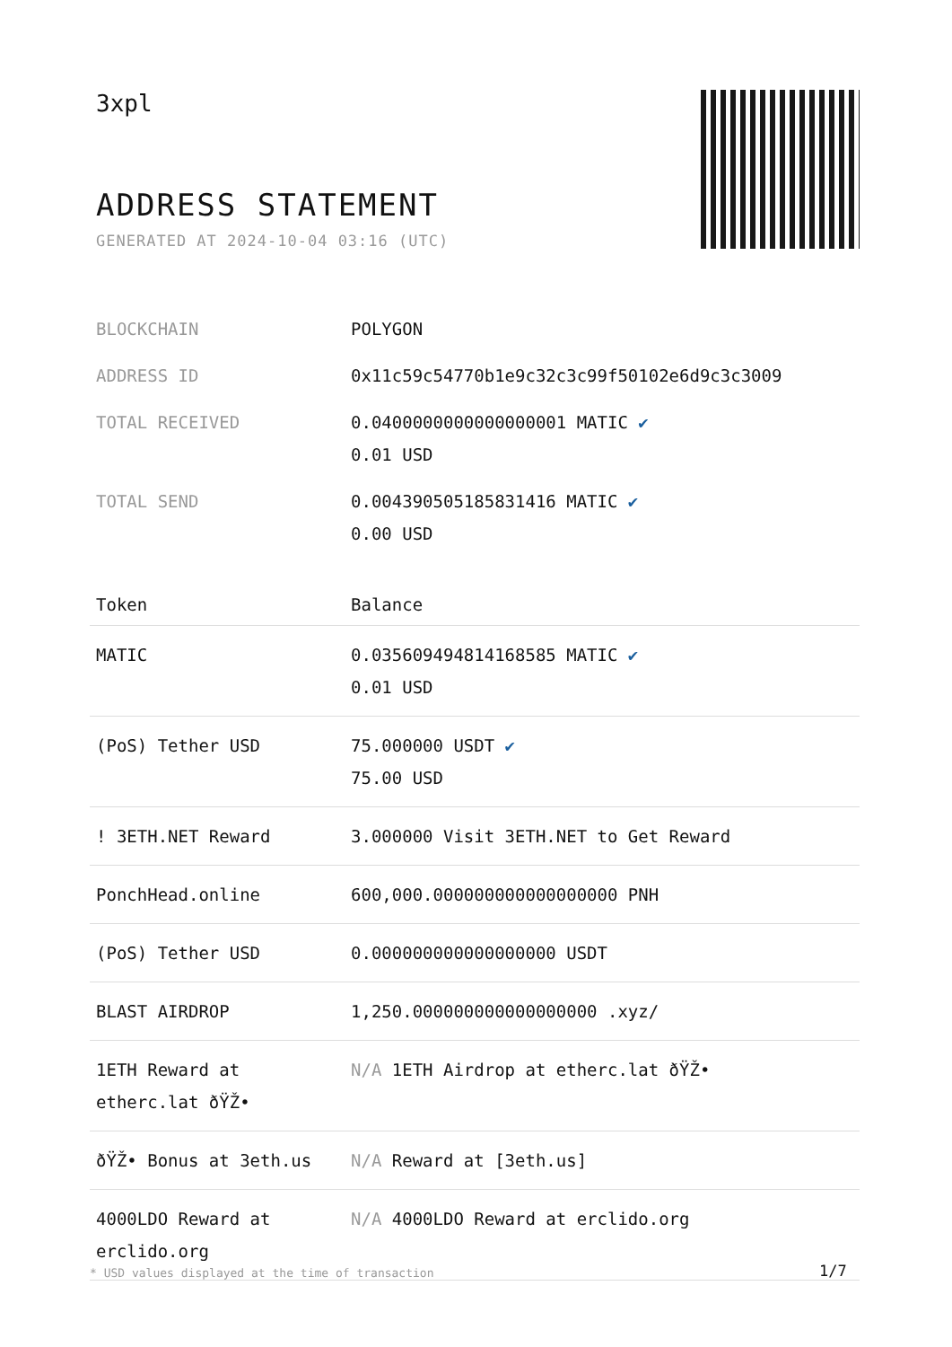3xpl
ADDRESS STATEMENT
GENERATED AT 2024-10-04 03:16 (UTC)
| BLOCKCHAIN | POLYGON |
| ADDRESS ID | 0x11c59c54770b1e9c32c3c99f50102e6d9c3c3009 |
| TOTAL RECEIVED | 0.0400000000000000001 MATIC ✔ 0.01 USD |
| TOTAL SEND | 0.004390505185831416 MATIC ✔ 0.00 USD |
| Token | Balance |
| --- | --- |
| MATIC | 0.035609494814168585 MATIC ✔ 0.01 USD |
| (PoS) Tether USD | 75.000000 USDT ✔ 75.00 USD |
| ! 3ETH.NET Reward | 3.000000 Visit 3ETH.NET to Get Reward |
| PonchHead.online | 600,000.000000000000000000 PNH |
| (PoS) Tether USD | 0.000000000000000000 USDT |
| BLAST AIRDROP | 1,250.000000000000000000 .xyz/ |
| 1ETH Reward at etherc.lat ðŸŽ• | N/A 1ETH Airdrop at etherc.lat ðŸŽ• |
| ðŸŽ• Bonus at 3eth.us | N/A Reward at [3eth.us] |
| 4000LDO Reward at erclido.org | N/A 4000LDO Reward at erclido.org |
* USD values displayed at the time of transaction
1/7